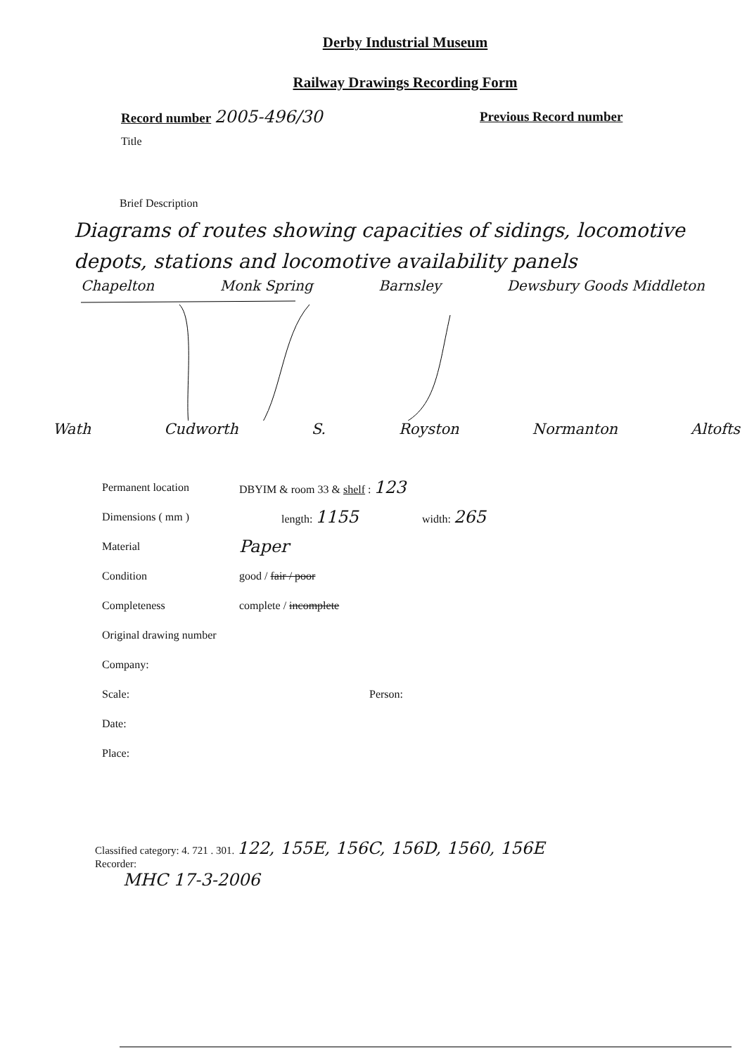Derby Industrial Museum
Railway Drawings Recording Form
Record number 2005-496/30
Previous Record number
Title
Brief Description
Diagrams of routes showing capacities of sidings, locomotive depots, stations and locomotive availability panels
Chapelton Monk Spring Barnsley Dewsbury Goods Middleton
Wath Cudworth S. Royston Normanton Altofts
Permanent location DBYIM & room 33 & shelf : 123
Dimensions ( mm ) length: 1155
width: 265
Material
Paper
Condition good / fair / poor
Completeness complete / incomplete
Original drawing number
Company:
Scale: Person:
Date:
Place:
Classified category: 4. 721 . 301. 122, 155E, 156C, 156D, 1560, 156E
Recorder:
MHC 17-3-2006